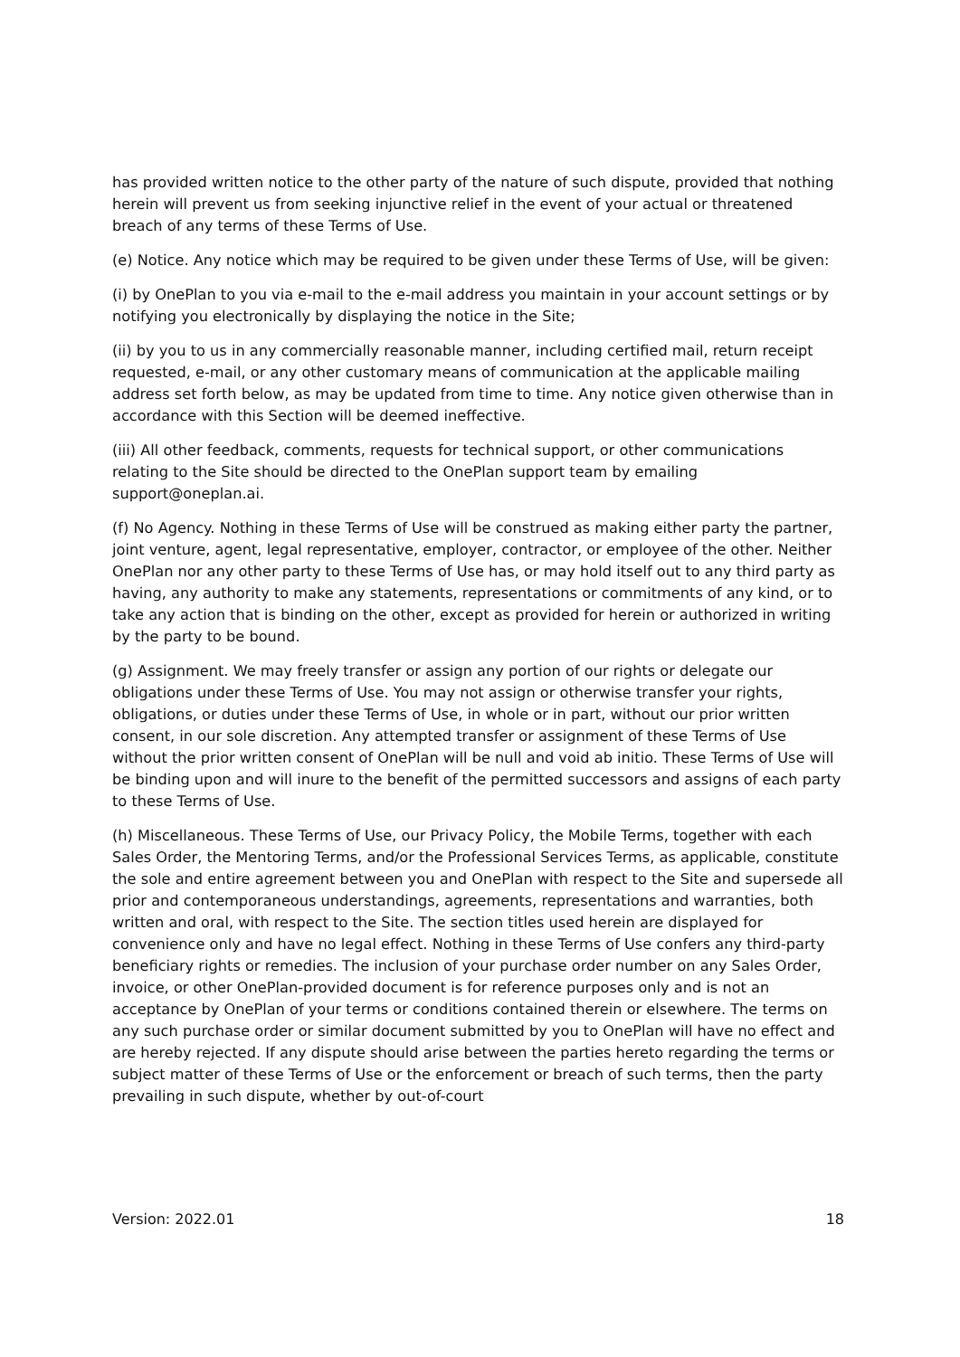has provided written notice to the other party of the nature of such dispute, provided that nothing herein will prevent us from seeking injunctive relief in the event of your actual or threatened breach of any terms of these Terms of Use.
(e) Notice. Any notice which may be required to be given under these Terms of Use, will be given:
(i) by OnePlan to you via e-mail to the e-mail address you maintain in your account settings or by notifying you electronically by displaying the notice in the Site;
(ii) by you to us in any commercially reasonable manner, including certified mail, return receipt requested, e-mail, or any other customary means of communication at the applicable mailing address set forth below, as may be updated from time to time. Any notice given otherwise than in accordance with this Section will be deemed ineffective.
(iii) All other feedback, comments, requests for technical support, or other communications relating to the Site should be directed to the OnePlan support team by emailing support@oneplan.ai.
(f) No Agency. Nothing in these Terms of Use will be construed as making either party the partner, joint venture, agent, legal representative, employer, contractor, or employee of the other. Neither OnePlan nor any other party to these Terms of Use has, or may hold itself out to any third party as having, any authority to make any statements, representations or commitments of any kind, or to take any action that is binding on the other, except as provided for herein or authorized in writing by the party to be bound.
(g) Assignment. We may freely transfer or assign any portion of our rights or delegate our obligations under these Terms of Use. You may not assign or otherwise transfer your rights, obligations, or duties under these Terms of Use, in whole or in part, without our prior written consent, in our sole discretion. Any attempted transfer or assignment of these Terms of Use without the prior written consent of OnePlan will be null and void ab initio. These Terms of Use will be binding upon and will inure to the benefit of the permitted successors and assigns of each party to these Terms of Use.
(h) Miscellaneous. These Terms of Use, our Privacy Policy, the Mobile Terms, together with each Sales Order, the Mentoring Terms, and/or the Professional Services Terms, as applicable, constitute the sole and entire agreement between you and OnePlan with respect to the Site and supersede all prior and contemporaneous understandings, agreements, representations and warranties, both written and oral, with respect to the Site. The section titles used herein are displayed for convenience only and have no legal effect. Nothing in these Terms of Use confers any third-party beneficiary rights or remedies. The inclusion of your purchase order number on any Sales Order, invoice, or other OnePlan-provided document is for reference purposes only and is not an acceptance by OnePlan of your terms or conditions contained therein or elsewhere. The terms on any such purchase order or similar document submitted by you to OnePlan will have no effect and are hereby rejected. If any dispute should arise between the parties hereto regarding the terms or subject matter of these Terms of Use or the enforcement or breach of such terms, then the party prevailing in such dispute, whether by out-of-court
Version: 2022.01 18